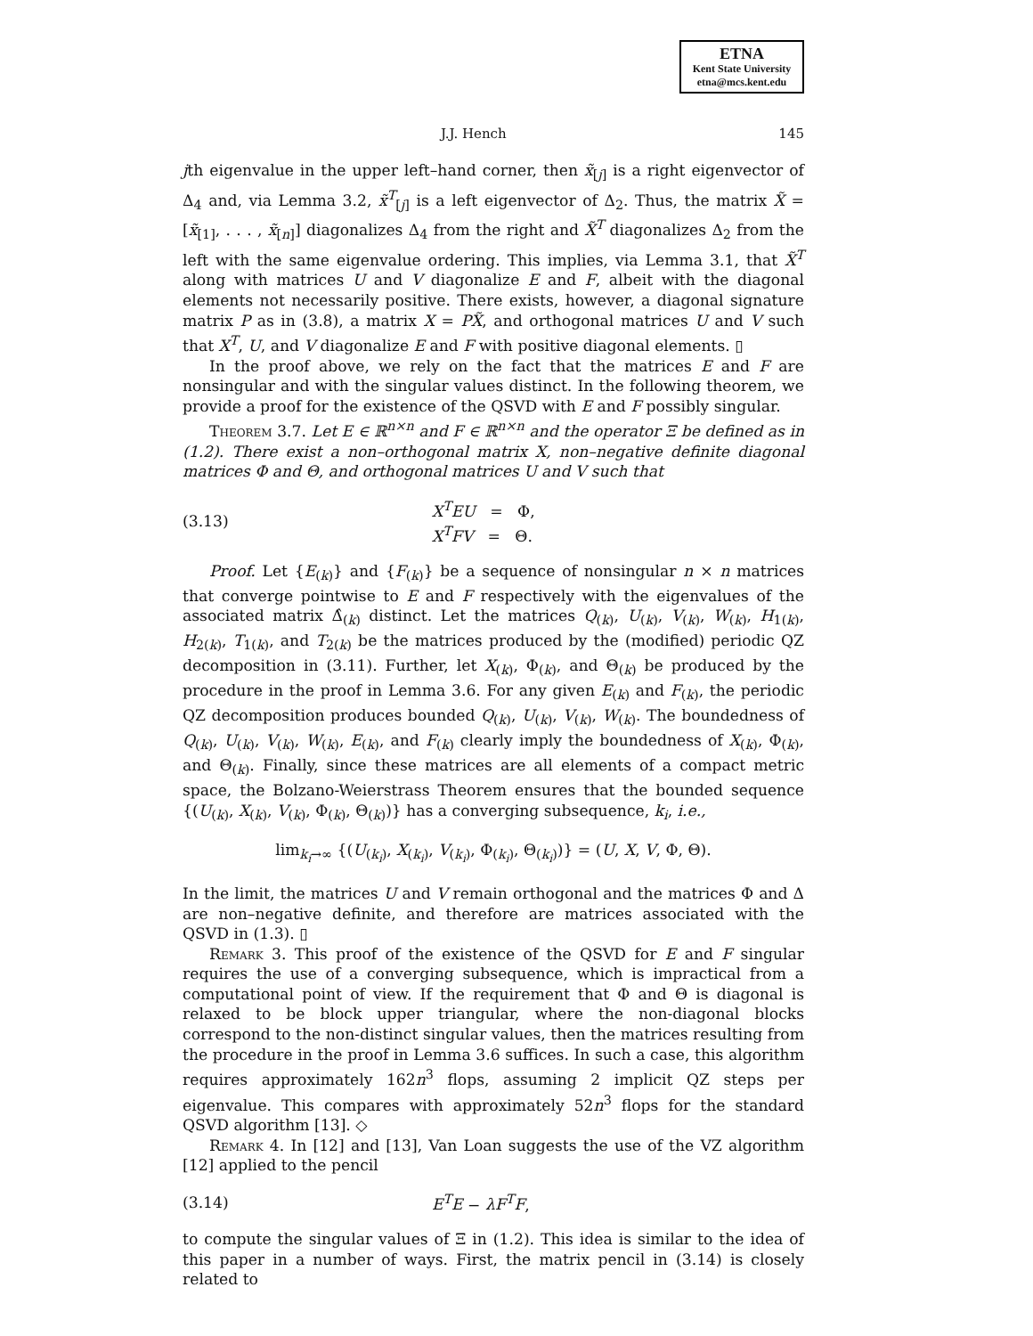ETNA
Kent State University
etna@mcs.kent.edu
J.J. Hench 145
jth eigenvalue in the upper left–hand corner, then x̃<sub>[j]</sub> is a right eigenvector of Δ<sub>4</sub> and, via Lemma 3.2, x̃<sup>T</sup><sub>[j]</sub> is a left eigenvector of Δ<sub>2</sub>. Thus, the matrix X̃ = [x̃<sub>[1]</sub>, . . . , x̃<sub>[n]</sub>] diagonalizes Δ<sub>4</sub> from the right and X̃<sup>T</sup> diagonalizes Δ<sub>2</sub> from the left with the same eigenvalue ordering. This implies, via Lemma 3.1, that X̃<sup>T</sup> along with matrices U and V diagonalize E and F, albeit with the diagonal elements not necessarily positive. There exists, however, a diagonal signature matrix P as in (3.8), a matrix X = PX̃, and orthogonal matrices U and V such that X<sup>T</sup>, U, and V diagonalize E and F with positive diagonal elements. ▯
In the proof above, we rely on the fact that the matrices E and F are nonsingular and with the singular values distinct. In the following theorem, we provide a proof for the existence of the QSVD with E and F possibly singular.
Theorem 3.7. Let E ∈ ℝ<sup>n×n</sup> and F ∈ ℝ<sup>n×n</sup> and the operator Ξ be defined as in (1.2). There exist a non–orthogonal matrix X, non–negative definite diagonal matrices Φ and Θ, and orthogonal matrices U and V such that
(3.13) X<sup>T</sup>EU = Φ,
X<sup>T</sup>FV = Θ.
Proof. Let {E<sub>(k)</sub>} and {F<sub>(k)</sub>} be a sequence of nonsingular n × n matrices that converge pointwise to E and F respectively with the eigenvalues of the associated matrix Δ̂<sub>(k)</sub> distinct. Let the matrices Q<sub>(k)</sub>, U<sub>(k)</sub>, V<sub>(k)</sub>, W<sub>(k)</sub>, H<sub>1(k)</sub>, H<sub>2(k)</sub>, T<sub>1(k)</sub>, and T<sub>2(k)</sub> be the matrices produced by the (modified) periodic QZ decomposition in (3.11). Further, let X<sub>(k)</sub>, Φ<sub>(k)</sub>, and Θ<sub>(k)</sub> be produced by the procedure in the proof in Lemma 3.6. For any given E<sub>(k)</sub> and F<sub>(k)</sub>, the periodic QZ decomposition produces bounded Q<sub>(k)</sub>, U<sub>(k)</sub>, V<sub>(k)</sub>, W<sub>(k)</sub>. The boundedness of Q<sub>(k)</sub>, U<sub>(k)</sub>, V<sub>(k)</sub>, W<sub>(k)</sub>, E<sub>(k)</sub>, and F<sub>(k)</sub> clearly imply the boundedness of X<sub>(k)</sub>, Φ<sub>(k)</sub>, and Θ<sub>(k)</sub>. Finally, since these matrices are all elements of a compact metric space, the Bolzano-Weierstrass Theorem ensures that the bounded sequence {(U<sub>(k)</sub>, X<sub>(k)</sub>, V<sub>(k)</sub>, Φ<sub>(k)</sub>, Θ<sub>(k)</sub>)} has a converging subsequence, k<sub>i</sub>, i.e.,
lim<sub>k<sub>i</sub>→∞</sub> {(U<sub>(k<sub>i</sub>)</sub>, X<sub>(k<sub>i</sub>)</sub>, V<sub>(k<sub>i</sub>)</sub>, Φ<sub>(k<sub>i</sub>)</sub>, Θ<sub>(k<sub>i</sub>)</sub>)} = (U, X, V, Φ, Θ).
In the limit, the matrices U and V remain orthogonal and the matrices Φ and Δ are non–negative definite, and therefore are matrices associated with the QSVD in (1.3). ▯
Remark 3. This proof of the existence of the QSVD for E and F singular requires the use of a converging subsequence, which is impractical from a computational point of view. If the requirement that Φ and Θ is diagonal is relaxed to be block upper triangular, where the non-diagonal blocks correspond to the non-distinct singular values, then the matrices resulting from the procedure in the proof in Lemma 3.6 suffices. In such a case, this algorithm requires approximately 162n<sup>3</sup> flops, assuming 2 implicit QZ steps per eigenvalue. This compares with approximately 52n<sup>3</sup> flops for the standard QSVD algorithm [13]. ◇
Remark 4. In [12] and [13], Van Loan suggests the use of the VZ algorithm [12] applied to the pencil
(3.14) E<sup>T</sup>E − λF<sup>T</sup>F,
to compute the singular values of Ξ in (1.2). This idea is similar to the idea of this paper in a number of ways. First, the matrix pencil in (3.14) is closely related to